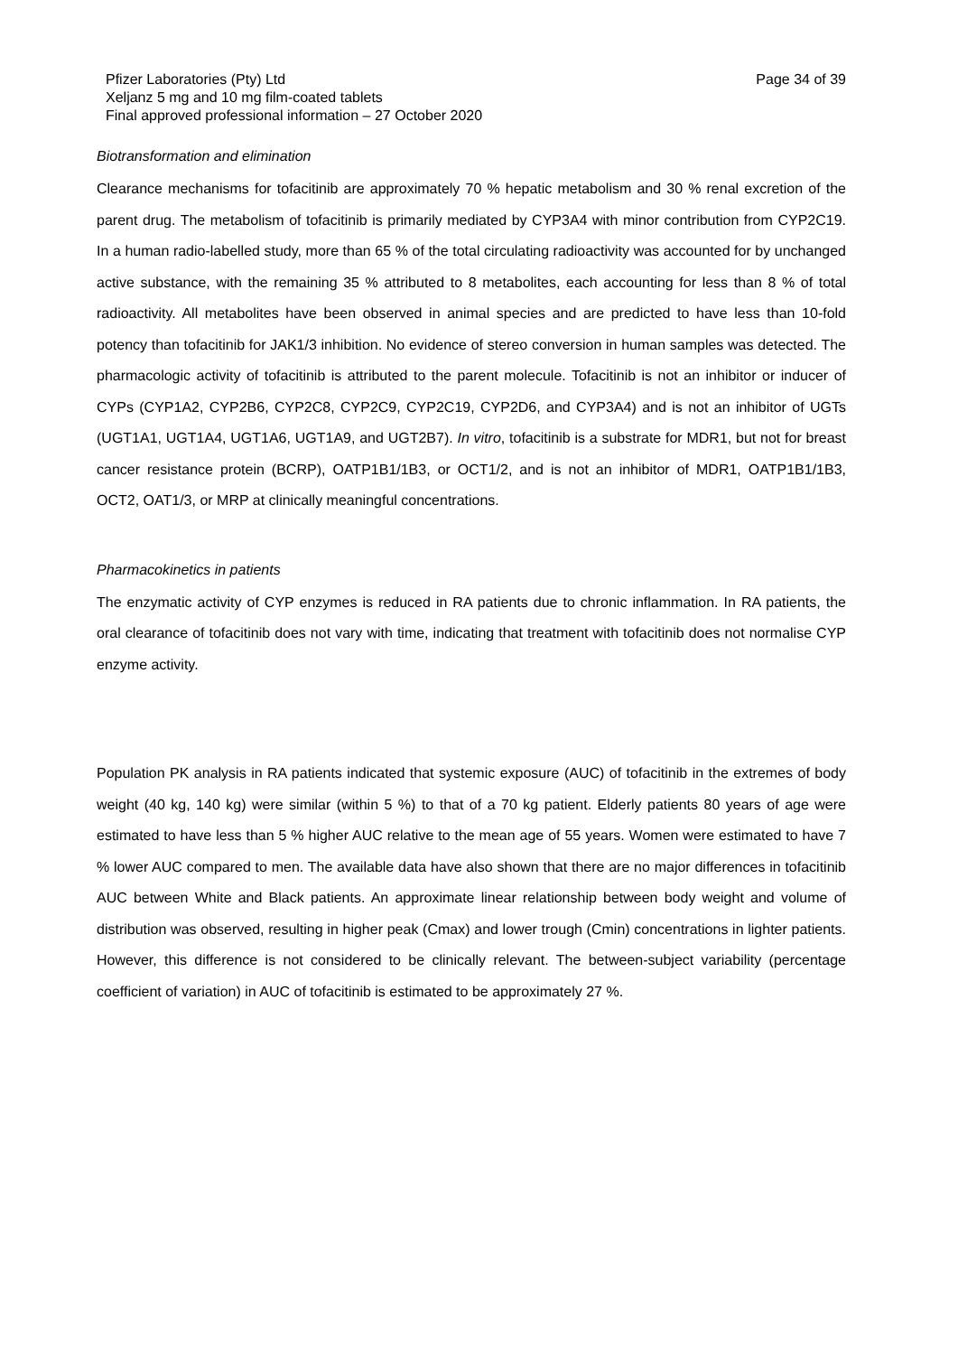Pfizer Laboratories (Pty) Ltd Page 34 of 39
Xeljanz 5 mg and 10 mg film-coated tablets
Final approved professional information – 27 October 2020
Biotransformation and elimination
Clearance mechanisms for tofacitinib are approximately 70 % hepatic metabolism and 30 % renal excretion of the parent drug. The metabolism of tofacitinib is primarily mediated by CYP3A4 with minor contribution from CYP2C19. In a human radio-labelled study, more than 65 % of the total circulating radioactivity was accounted for by unchanged active substance, with the remaining 35 % attributed to 8 metabolites, each accounting for less than 8 % of total radioactivity. All metabolites have been observed in animal species and are predicted to have less than 10-fold potency than tofacitinib for JAK1/3 inhibition. No evidence of stereo conversion in human samples was detected. The pharmacologic activity of tofacitinib is attributed to the parent molecule. Tofacitinib is not an inhibitor or inducer of CYPs (CYP1A2, CYP2B6, CYP2C8, CYP2C9, CYP2C19, CYP2D6, and CYP3A4) and is not an inhibitor of UGTs (UGT1A1, UGT1A4, UGT1A6, UGT1A9, and UGT2B7). In vitro, tofacitinib is a substrate for MDR1, but not for breast cancer resistance protein (BCRP), OATP1B1/1B3, or OCT1/2, and is not an inhibitor of MDR1, OATP1B1/1B3, OCT2, OAT1/3, or MRP at clinically meaningful concentrations.
Pharmacokinetics in patients
The enzymatic activity of CYP enzymes is reduced in RA patients due to chronic inflammation. In RA patients, the oral clearance of tofacitinib does not vary with time, indicating that treatment with tofacitinib does not normalise CYP enzyme activity.
Population PK analysis in RA patients indicated that systemic exposure (AUC) of tofacitinib in the extremes of body weight (40 kg, 140 kg) were similar (within 5 %) to that of a 70 kg patient. Elderly patients 80 years of age were estimated to have less than 5 % higher AUC relative to the mean age of 55 years. Women were estimated to have 7 % lower AUC compared to men. The available data have also shown that there are no major differences in tofacitinib AUC between White and Black patients. An approximate linear relationship between body weight and volume of distribution was observed, resulting in higher peak (Cmax) and lower trough (Cmin) concentrations in lighter patients. However, this difference is not considered to be clinically relevant. The between-subject variability (percentage coefficient of variation) in AUC of tofacitinib is estimated to be approximately 27 %.